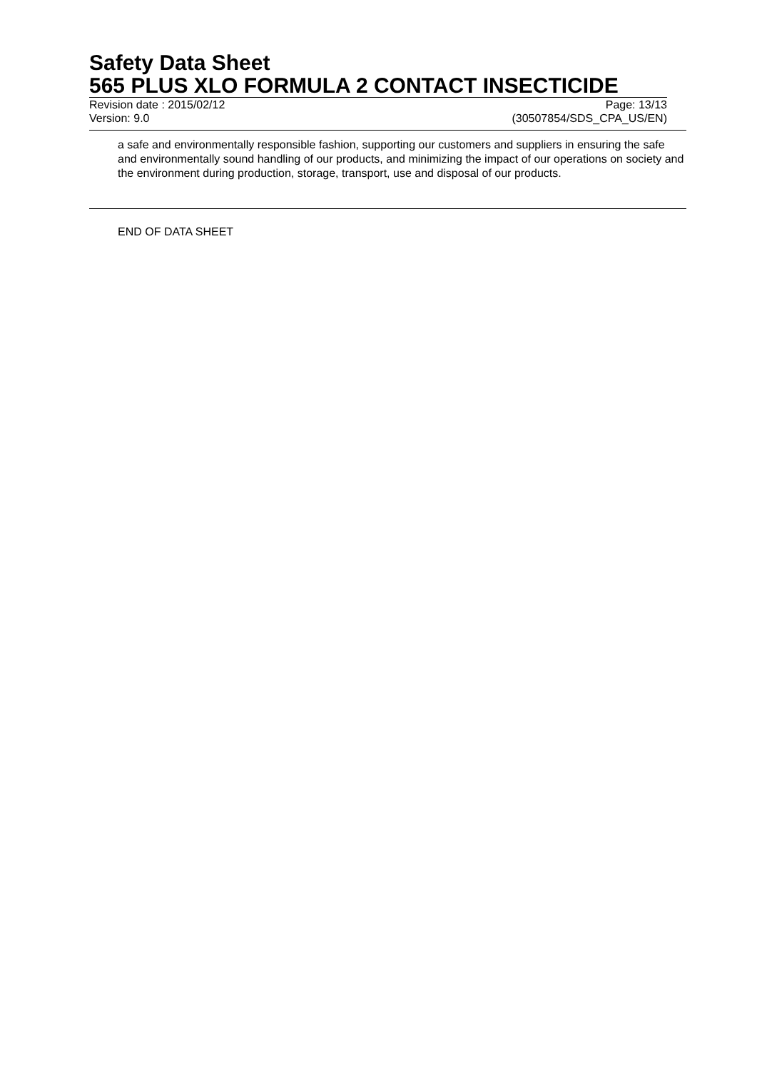Safety Data Sheet
565 PLUS XLO FORMULA 2 CONTACT INSECTICIDE
Revision date : 2015/02/12 Page: 13/13
Version: 9.0 (30507854/SDS_CPA_US/EN)
a safe and environmentally responsible fashion, supporting our customers and suppliers in ensuring the safe and environmentally sound handling of our products, and minimizing the impact of our operations on society and the environment during production, storage, transport, use and disposal of our products.
END OF DATA SHEET